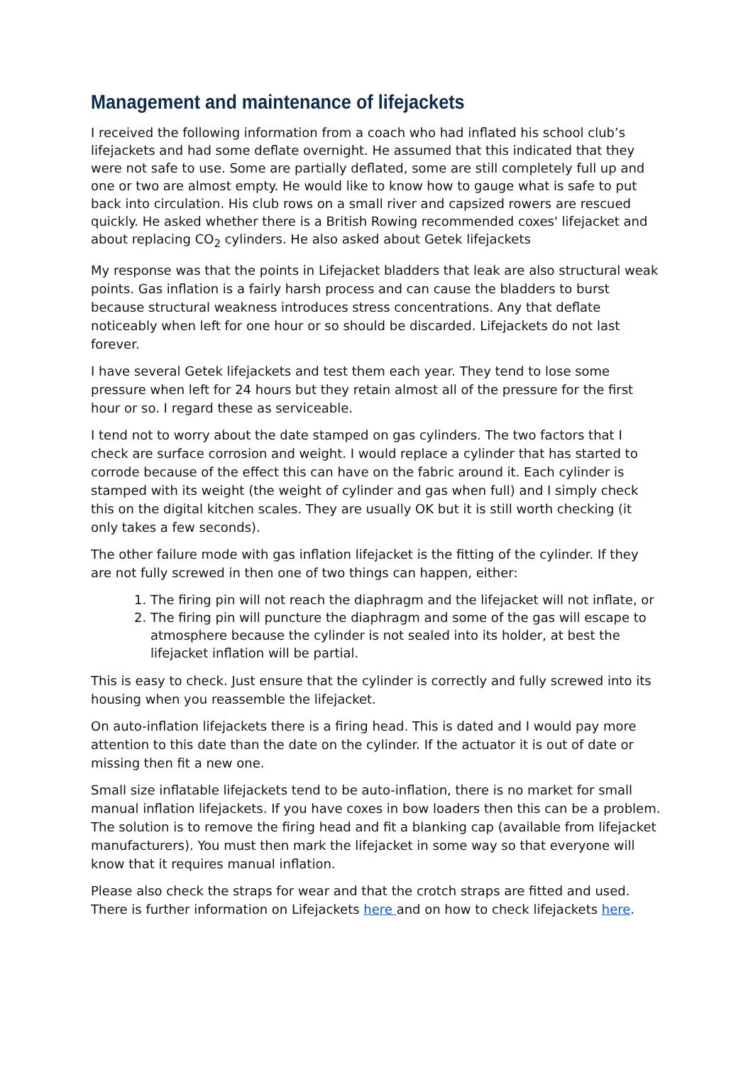Management and maintenance of lifejackets
I received the following information from a coach who had inflated his school club’s lifejackets and had some deflate overnight. He assumed that this indicated that they were not safe to use. Some are partially deflated, some are still completely full up and one or two are almost empty. He would like to know how to gauge what is safe to put back into circulation. His club rows on a small river and capsized rowers are rescued quickly. He asked whether there is a British Rowing recommended coxes' lifejacket and about replacing CO<sub>2</sub> cylinders. He also asked about Getek lifejackets
My response was that the points in Lifejacket bladders that leak are also structural weak points. Gas inflation is a fairly harsh process and can cause the bladders to burst because structural weakness introduces stress concentrations. Any that deflate noticeably when left for one hour or so should be discarded. Lifejackets do not last forever.
I have several Getek lifejackets and test them each year. They tend to lose some pressure when left for 24 hours but they retain almost all of the pressure for the first hour or so. I regard these as serviceable.
I tend not to worry about the date stamped on gas cylinders. The two factors that I check are surface corrosion and weight. I would replace a cylinder that has started to corrode because of the effect this can have on the fabric around it. Each cylinder is stamped with its weight (the weight of cylinder and gas when full) and I simply check this on the digital kitchen scales. They are usually OK but it is still worth checking (it only takes a few seconds).
The other failure mode with gas inflation lifejacket is the fitting of the cylinder. If they are not fully screwed in then one of two things can happen, either:
1. The firing pin will not reach the diaphragm and the lifejacket will not inflate, or
2. The firing pin will puncture the diaphragm and some of the gas will escape to atmosphere because the cylinder is not sealed into its holder, at best the lifejacket inflation will be partial.
This is easy to check. Just ensure that the cylinder is correctly and fully screwed into its housing when you reassemble the lifejacket.
On auto-inflation lifejackets there is a firing head. This is dated and I would pay more attention to this date than the date on the cylinder. If the actuator it is out of date or missing then fit a new one.
Small size inflatable lifejackets tend to be auto-inflation, there is no market for small manual inflation lifejackets. If you have coxes in bow loaders then this can be a problem. The solution is to remove the firing head and fit a blanking cap (available from lifejacket manufacturers). You must then mark the lifejacket in some way so that everyone will know that it requires manual inflation.
Please also check the straps for wear and that the crotch straps are fitted and used. There is further information on Lifejackets here and on how to check lifejackets here.